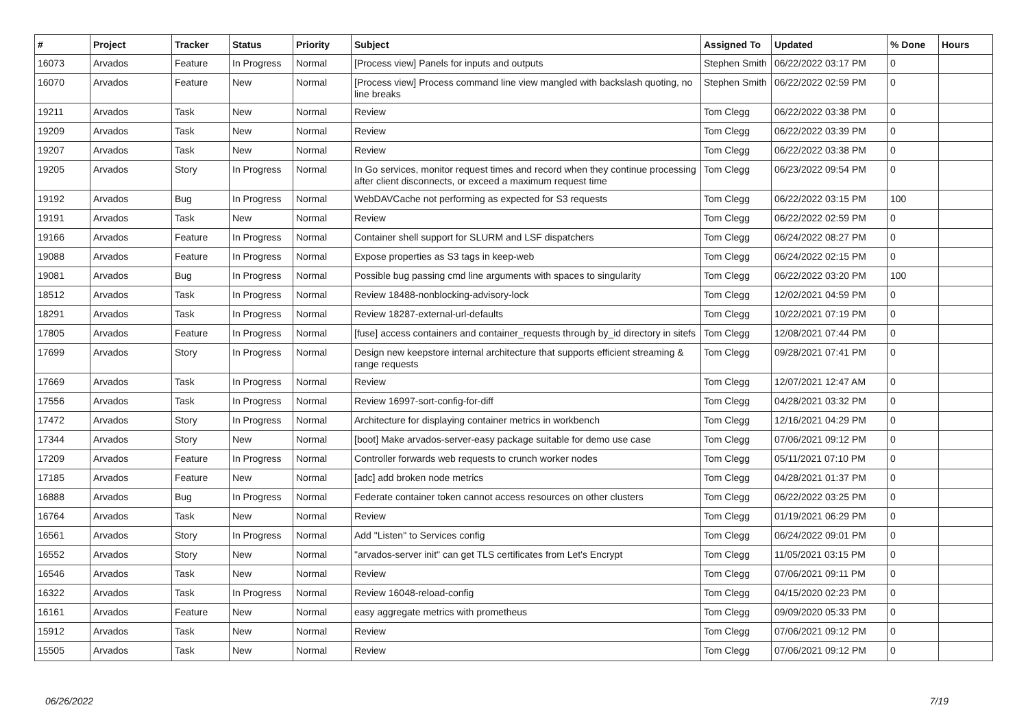| # | Project | Tracker | Status | Priority | Subject | Assigned To | Updated | % Done | Hours |
| --- | --- | --- | --- | --- | --- | --- | --- | --- | --- |
| 16073 | Arvados | Feature | In Progress | Normal | [Process view] Panels for inputs and outputs | Stephen Smith | 06/22/2022 03:17 PM | 0 | |
| 16070 | Arvados | Feature | New | Normal | [Process view] Process command line view mangled with backslash quoting, no line breaks | Stephen Smith | 06/22/2022 02:59 PM | 0 | |
| 19211 | Arvados | Task | New | Normal | Review | Tom Clegg | 06/22/2022 03:38 PM | 0 | |
| 19209 | Arvados | Task | New | Normal | Review | Tom Clegg | 06/22/2022 03:39 PM | 0 | |
| 19207 | Arvados | Task | New | Normal | Review | Tom Clegg | 06/22/2022 03:38 PM | 0 | |
| 19205 | Arvados | Story | In Progress | Normal | In Go services, monitor request times and record when they continue processing after client disconnects, or exceed a maximum request time | Tom Clegg | 06/23/2022 09:54 PM | 0 | |
| 19192 | Arvados | Bug | In Progress | Normal | WebDAVCache not performing as expected for S3 requests | Tom Clegg | 06/22/2022 03:15 PM | 100 | |
| 19191 | Arvados | Task | New | Normal | Review | Tom Clegg | 06/22/2022 02:59 PM | 0 | |
| 19166 | Arvados | Feature | In Progress | Normal | Container shell support for SLURM and LSF dispatchers | Tom Clegg | 06/24/2022 08:27 PM | 0 | |
| 19088 | Arvados | Feature | In Progress | Normal | Expose properties as S3 tags in keep-web | Tom Clegg | 06/24/2022 02:15 PM | 0 | |
| 19081 | Arvados | Bug | In Progress | Normal | Possible bug passing cmd line arguments with spaces to singularity | Tom Clegg | 06/22/2022 03:20 PM | 100 | |
| 18512 | Arvados | Task | In Progress | Normal | Review 18488-nonblocking-advisory-lock | Tom Clegg | 12/02/2021 04:59 PM | 0 | |
| 18291 | Arvados | Task | In Progress | Normal | Review 18287-external-url-defaults | Tom Clegg | 10/22/2021 07:19 PM | 0 | |
| 17805 | Arvados | Feature | In Progress | Normal | [fuse] access containers and container_requests through by_id directory in sitefs | Tom Clegg | 12/08/2021 07:44 PM | 0 | |
| 17699 | Arvados | Story | In Progress | Normal | Design new keepstore internal architecture that supports efficient streaming & range requests | Tom Clegg | 09/28/2021 07:41 PM | 0 | |
| 17669 | Arvados | Task | In Progress | Normal | Review | Tom Clegg | 12/07/2021 12:47 AM | 0 | |
| 17556 | Arvados | Task | In Progress | Normal | Review 16997-sort-config-for-diff | Tom Clegg | 04/28/2021 03:32 PM | 0 | |
| 17472 | Arvados | Story | In Progress | Normal | Architecture for displaying container metrics in workbench | Tom Clegg | 12/16/2021 04:29 PM | 0 | |
| 17344 | Arvados | Story | New | Normal | [boot] Make arvados-server-easy package suitable for demo use case | Tom Clegg | 07/06/2021 09:12 PM | 0 | |
| 17209 | Arvados | Feature | In Progress | Normal | Controller forwards web requests to crunch worker nodes | Tom Clegg | 05/11/2021 07:10 PM | 0 | |
| 17185 | Arvados | Feature | New | Normal | [adc] add broken node metrics | Tom Clegg | 04/28/2021 01:37 PM | 0 | |
| 16888 | Arvados | Bug | In Progress | Normal | Federate container token cannot access resources on other clusters | Tom Clegg | 06/22/2022 03:25 PM | 0 | |
| 16764 | Arvados | Task | New | Normal | Review | Tom Clegg | 01/19/2021 06:29 PM | 0 | |
| 16561 | Arvados | Story | In Progress | Normal | Add "Listen" to Services config | Tom Clegg | 06/24/2022 09:01 PM | 0 | |
| 16552 | Arvados | Story | New | Normal | "arvados-server init" can get TLS certificates from Let's Encrypt | Tom Clegg | 11/05/2021 03:15 PM | 0 | |
| 16546 | Arvados | Task | New | Normal | Review | Tom Clegg | 07/06/2021 09:11 PM | 0 | |
| 16322 | Arvados | Task | In Progress | Normal | Review 16048-reload-config | Tom Clegg | 04/15/2020 02:23 PM | 0 | |
| 16161 | Arvados | Feature | New | Normal | easy aggregate metrics with prometheus | Tom Clegg | 09/09/2020 05:33 PM | 0 | |
| 15912 | Arvados | Task | New | Normal | Review | Tom Clegg | 07/06/2021 09:12 PM | 0 | |
| 15505 | Arvados | Task | New | Normal | Review | Tom Clegg | 07/06/2021 09:12 PM | 0 | |
06/26/2022 7/19